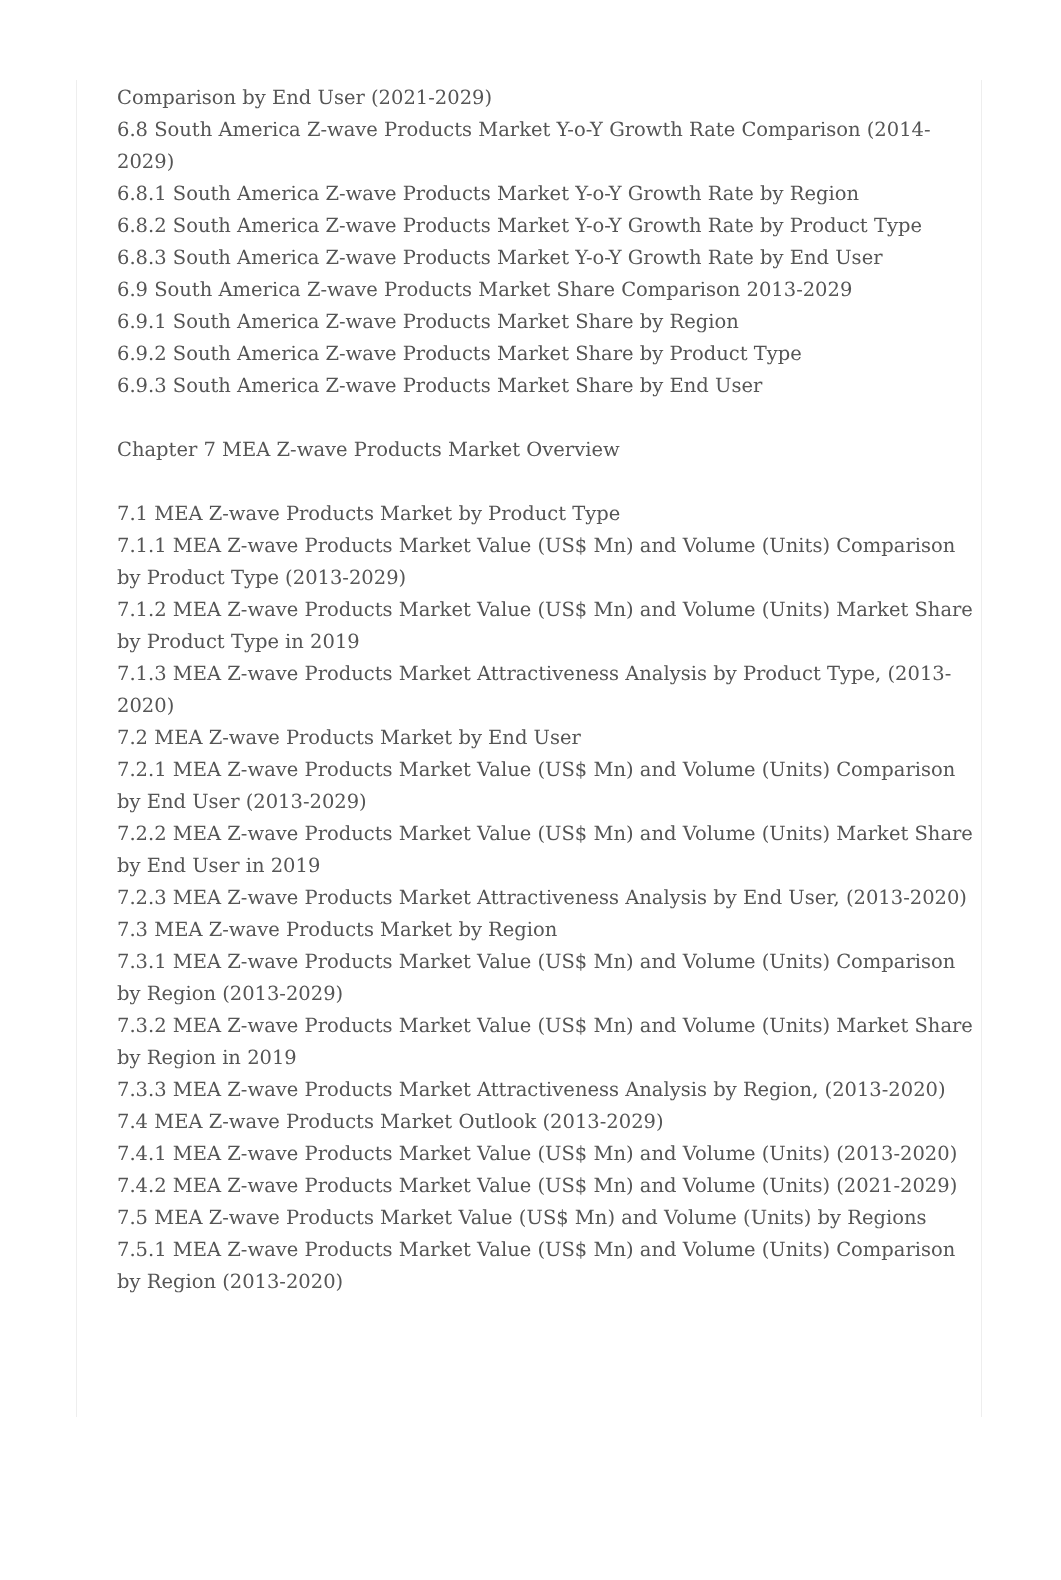Comparison by End User (2021-2029)
6.8 South America Z-wave Products Market Y-o-Y Growth Rate Comparison (2014-2029)
6.8.1 South America Z-wave Products Market Y-o-Y Growth Rate by Region
6.8.2 South America Z-wave Products Market Y-o-Y Growth Rate by Product Type
6.8.3 South America Z-wave Products Market Y-o-Y Growth Rate by End User
6.9 South America Z-wave Products Market Share Comparison 2013-2029
6.9.1 South America Z-wave Products Market Share by Region
6.9.2 South America Z-wave Products Market Share by Product Type
6.9.3 South America Z-wave Products Market Share by End User
Chapter 7 MEA Z-wave Products Market Overview
7.1 MEA Z-wave Products Market by Product Type
7.1.1 MEA Z-wave Products Market Value (US$ Mn) and Volume (Units) Comparison by Product Type (2013-2029)
7.1.2 MEA Z-wave Products Market Value (US$ Mn) and Volume (Units) Market Share by Product Type in 2019
7.1.3 MEA Z-wave Products Market Attractiveness Analysis by Product Type, (2013-2020)
7.2 MEA Z-wave Products Market by End User
7.2.1 MEA Z-wave Products Market Value (US$ Mn) and Volume (Units) Comparison by End User (2013-2029)
7.2.2 MEA Z-wave Products Market Value (US$ Mn) and Volume (Units) Market Share by End User in 2019
7.2.3 MEA Z-wave Products Market Attractiveness Analysis by End User, (2013-2020)
7.3 MEA Z-wave Products Market by Region
7.3.1 MEA Z-wave Products Market Value (US$ Mn) and Volume (Units) Comparison by Region (2013-2029)
7.3.2 MEA Z-wave Products Market Value (US$ Mn) and Volume (Units) Market Share by Region in 2019
7.3.3 MEA Z-wave Products Market Attractiveness Analysis by Region, (2013-2020)
7.4 MEA Z-wave Products Market Outlook (2013-2029)
7.4.1 MEA Z-wave Products Market Value (US$ Mn) and Volume (Units) (2013-2020)
7.4.2 MEA Z-wave Products Market Value (US$ Mn) and Volume (Units) (2021-2029)
7.5 MEA Z-wave Products Market Value (US$ Mn) and Volume (Units) by Regions
7.5.1 MEA Z-wave Products Market Value (US$ Mn) and Volume (Units) Comparison by Region (2013-2020)